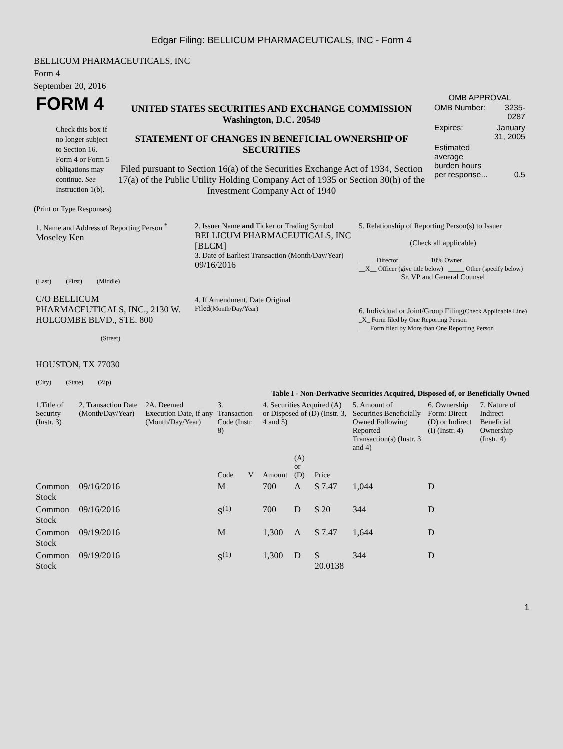Edgar Filing: BELLICUM PHARMACEUTICALS, INC - Form 4
BELLICUM PHARMACEUTICALS, INC
Form 4
September 20, 2016
| FORM 4 Check this box if no longer subject to Section 16. Form 4 or Form 5 obligations may continue. See Instruction 1(b). | UNITED STATES SECURITIES AND EXCHANGE COMMISSION Washington, D.C. 20549 STATEMENT OF CHANGES IN BENEFICIAL OWNERSHIP OF SECURITIES Filed pursuant to Section 16(a) of the Securities Exchange Act of 1934, Section 17(a) of the Public Utility Holding Company Act of 1935 or Section 30(h) of the Investment Company Act of 1940 | OMB APPROVAL / OMB Number: / 3235-0287 / / Expires: / January 31, 2005 / / Estimated average burden hours per response... / 0.5 / |
(Print or Type Responses)
| 1. Name and Address of Reporting Person <sup>*</sup> Moseley Ken (Last) (First) (Middle) C/O BELLICUM PHARMACEUTICALS, INC., 2130 W. HOLCOMBE BLVD., STE. 800 (Street) HOUSTON, TX 77030 (City) (State) (Zip) | 2. Issuer Name and Ticker or Trading Symbol BELLICUM PHARMACEUTICALS, INC [BLCM] 3. Date of Earliest Transaction (Month/Day/Year) 09/16/2016 4. If Amendment, Date Original Filed (Month/Day/Year) | 5. Relationship of Reporting Person(s) to Issuer (Check all applicable) _____ Director _____ 10% Owner __X__ Officer (give title below) _____ Other (specify below) Sr. VP and General Counsel 6. Individual or Joint/Group Filing (Check Applicable Line) _X_ Form filed by One Reporting Person ___ Form filed by More than One Reporting Person |
Table I - Non-Derivative Securities Acquired, Disposed of, or Beneficially Owned
| 1.Title of Security (Instr. 3) | 2. Transaction Date (Month/Day/Year) | 2A. Deemed Execution Date, if any (Month/Day/Year) | 3. Transaction Code (Instr. 8) | | 4. Securities Acquired (A) or Disposed of (D) (Instr. 3, 4 and 5) | | | 5. Amount of Securities Beneficially Owned Following Reported Transaction(s) (Instr. 3 and 4) | 6. Ownership Form: Direct (D) or Indirect (I) (Instr. 4) | 7. Nature of Indirect Beneficial Ownership (Instr. 4) |
| | | | Code | V | Amount | (A) or (D) | Price | | | |
| Common Stock | 09/16/2016 | | M | | 700 | A | $ 7.47 | 1,044 | D | |
| Common Stock | 09/16/2016 | | S<sup>(1)</sup> | | 700 | D | $ 20 | 344 | D | |
| Common Stock | 09/19/2016 | | M | | 1,300 | A | $ 7.47 | 1,644 | D | |
| Common Stock | 09/19/2016 | | S<sup>(1)</sup> | | 1,300 | D | $ 20.0138 | 344 | D | |
1